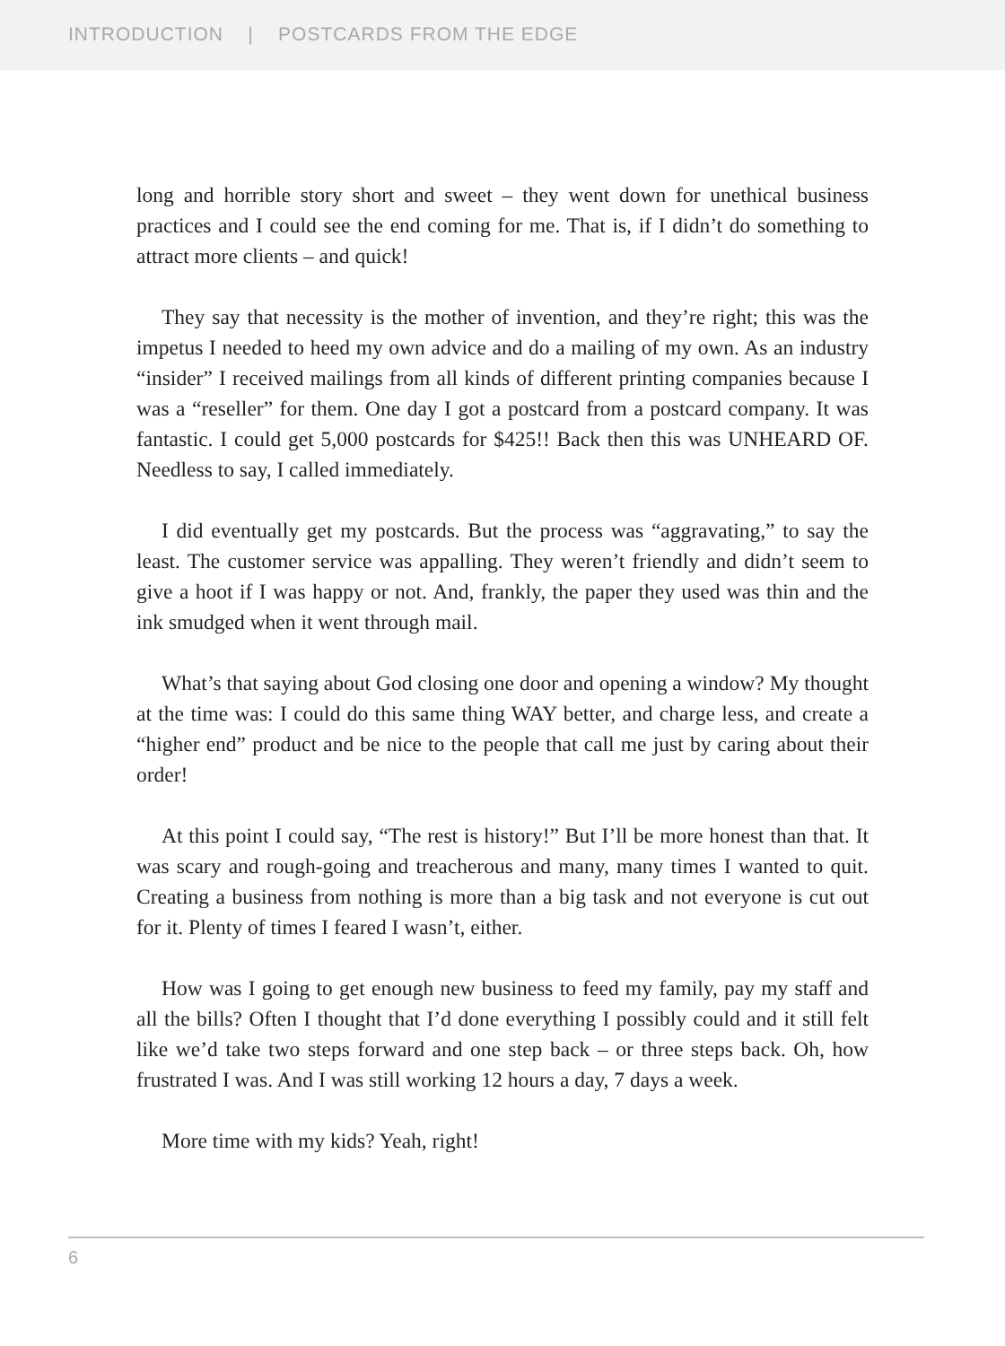INTRODUCTION | POSTCARDS FROM THE EDGE
long and horrible story short and sweet – they went down for unethical business practices and I could see the end coming for me. That is, if I didn’t do something to attract more clients – and quick!
They say that necessity is the mother of invention, and they’re right; this was the impetus I needed to heed my own advice and do a mailing of my own. As an industry “insider” I received mailings from all kinds of different printing companies because I was a “reseller” for them. One day I got a postcard from a postcard company. It was fantastic. I could get 5,000 postcards for $425!! Back then this was UNHEARD OF. Needless to say, I called immediately.
I did eventually get my postcards. But the process was “aggravating,” to say the least. The customer service was appalling. They weren’t friendly and didn’t seem to give a hoot if I was happy or not. And, frankly, the paper they used was thin and the ink smudged when it went through mail.
What’s that saying about God closing one door and opening a window? My thought at the time was: I could do this same thing WAY better, and charge less, and create a “higher end” product and be nice to the people that call me just by caring about their order!
At this point I could say, “The rest is history!” But I’ll be more honest than that. It was scary and rough-going and treacherous and many, many times I wanted to quit. Creating a business from nothing is more than a big task and not everyone is cut out for it. Plenty of times I feared I wasn’t, either.
How was I going to get enough new business to feed my family, pay my staff and all the bills? Often I thought that I’d done everything I possibly could and it still felt like we’d take two steps forward and one step back – or three steps back. Oh, how frustrated I was. And I was still working 12 hours a day, 7 days a week.
More time with my kids? Yeah, right!
6